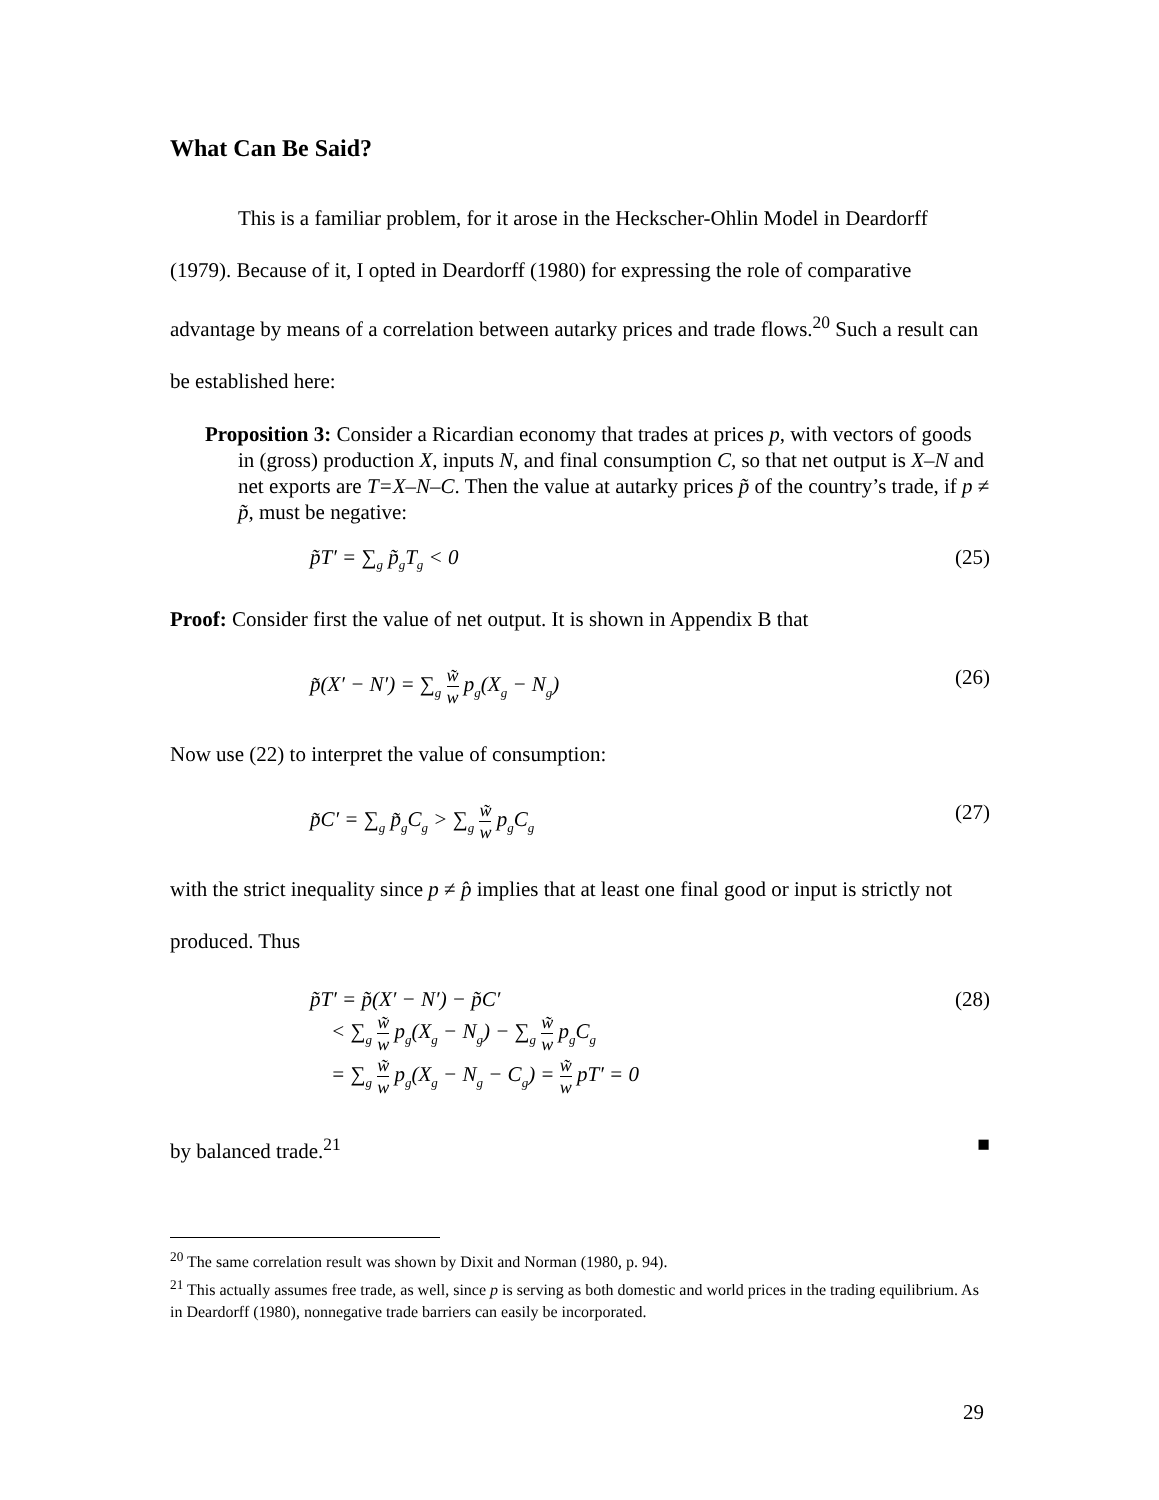What Can Be Said?
This is a familiar problem, for it arose in the Heckscher-Ohlin Model in Deardorff (1979). Because of it, I opted in Deardorff (1980) for expressing the role of comparative advantage by means of a correlation between autarky prices and trade flows.<sup>20</sup> Such a result can be established here:
Proposition 3: Consider a Ricardian economy that trades at prices p, with vectors of goods in (gross) production X, inputs N, and final consumption C, so that net output is X–N and net exports are T=X–N–C. Then the value at autarky prices p̃ of the country’s trade, if p ≠ p̃, must be negative:
p̃T′ = ∑<sub>g</sub> p̃<sub>g</sub>T<sub>g</sub> < 0 (25)
Proof: Consider first the value of net output. It is shown in Appendix B that
p̃(X′ − N′) = ∑<sub>g</sub> w̃ w p<sub>g</sub>(X<sub>g</sub> − N<sub>g</sub>) (26)
Now use (22) to interpret the value of consumption:
p̃C′ = ∑<sub>g</sub> p̃<sub>g</sub>C<sub>g</sub> > ∑<sub>g</sub> w̃ w p<sub>g</sub>C<sub>g</sub> (27)
with the strict inequality since p ≠ p̂ implies that at least one final good or input is strictly not produced. Thus
p̃T′ = p̃(X′ − N′) − p̃C′
< ∑<sub>g</sub> w̃ w p<sub>g</sub>(X<sub>g</sub> − N<sub>g</sub>) − ∑<sub>g</sub> w̃ w p<sub>g</sub>C<sub>g</sub>
= ∑<sub>g</sub> w̃ w p<sub>g</sub>(X<sub>g</sub> − N<sub>g</sub> − C<sub>g</sub>) = w̃ w pT′ = 0 (28)
by balanced trade.<sup>21</sup> ■
<sup>20</sup> The same correlation result was shown by Dixit and Norman (1980, p. 94).
<sup>21</sup> This actually assumes free trade, as well, since p is serving as both domestic and world prices in the trading equilibrium. As in Deardorff (1980), nonnegative trade barriers can easily be incorporated.
29